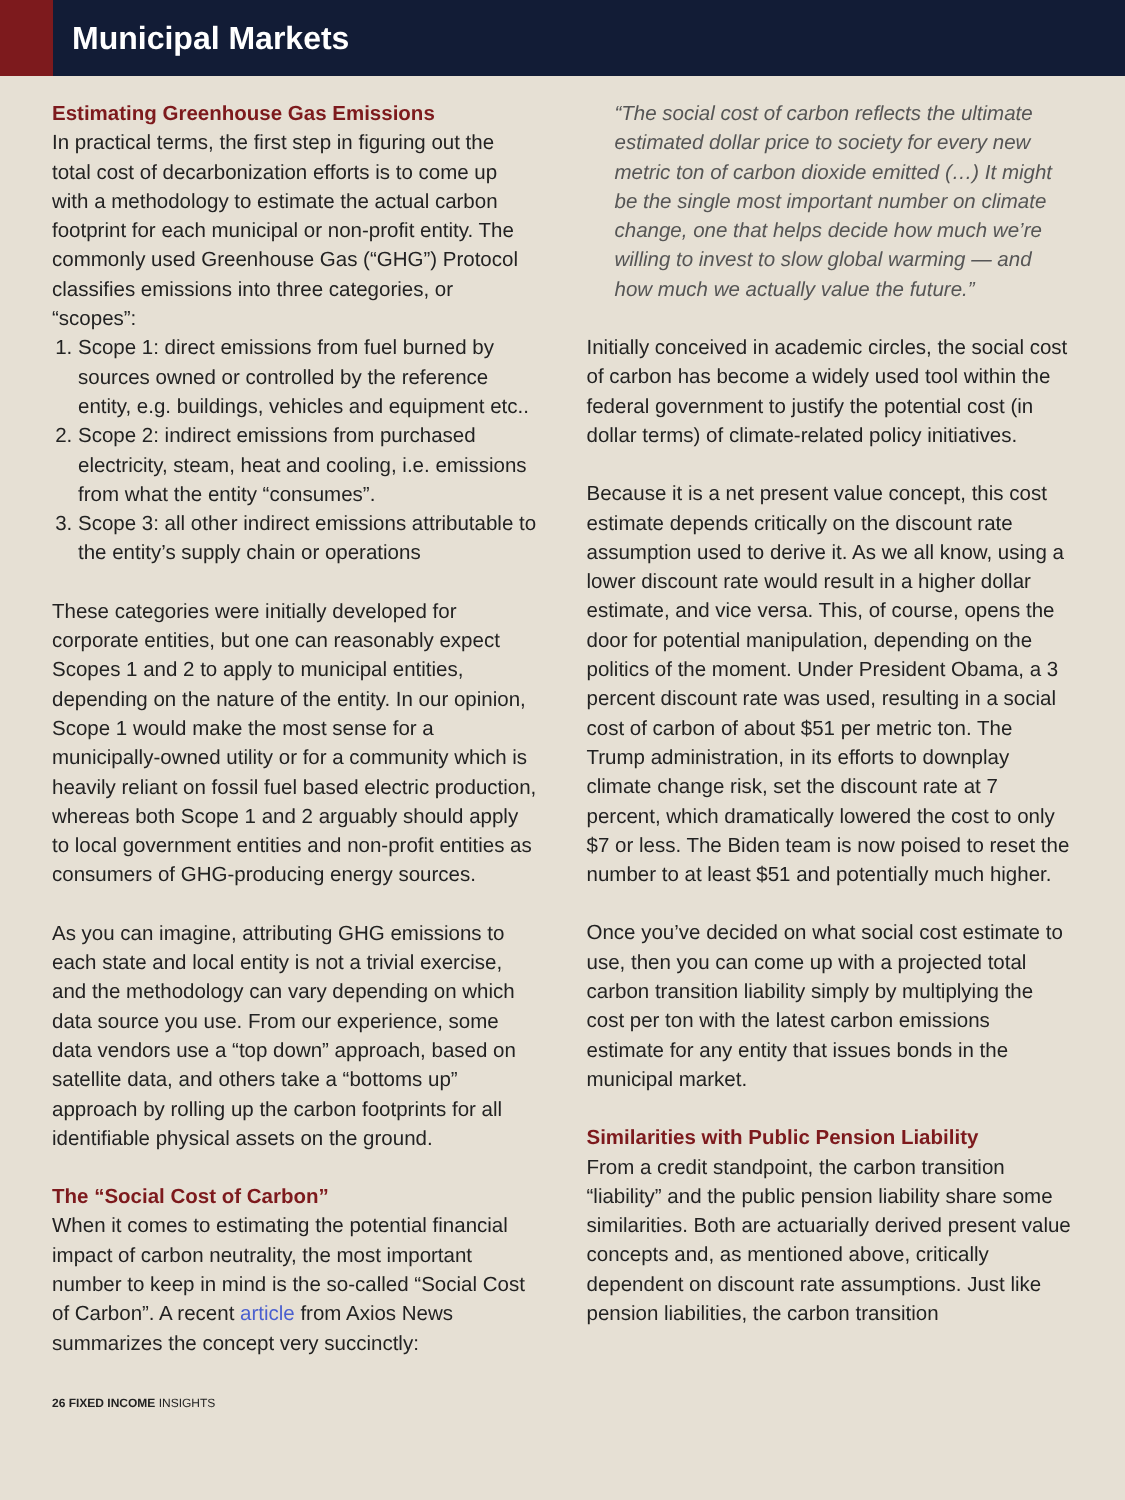Municipal Markets
Estimating Greenhouse Gas Emissions
In practical terms, the first step in figuring out the total cost of decarbonization efforts is to come up with a methodology to estimate the actual carbon footprint for each municipal or non-profit entity. The commonly used Greenhouse Gas (“GHG”) Protocol classifies emissions into three categories, or “scopes”:
1. Scope 1: direct emissions from fuel burned by sources owned or controlled by the reference entity, e.g. buildings, vehicles and equipment etc..
2. Scope 2: indirect emissions from purchased electricity, steam, heat and cooling, i.e. emissions from what the entity “consumes”.
3. Scope 3: all other indirect emissions attributable to the entity’s supply chain or operations
These categories were initially developed for corporate entities, but one can reasonably expect Scopes 1 and 2 to apply to municipal entities, depending on the nature of the entity. In our opinion, Scope 1 would make the most sense for a municipally-owned utility or for a community which is heavily reliant on fossil fuel based electric production, whereas both Scope 1 and 2 arguably should apply to local government entities and non-profit entities as consumers of GHG-producing energy sources.
As you can imagine, attributing GHG emissions to each state and local entity is not a trivial exercise, and the methodology can vary depending on which data source you use. From our experience, some data vendors use a “top down” approach, based on satellite data, and others take a “bottoms up” approach by rolling up the carbon footprints for all identifiable physical assets on the ground.
The “Social Cost of Carbon”
When it comes to estimating the potential financial impact of carbon neutrality, the most important number to keep in mind is the so-called “Social Cost of Carbon”. A recent article from Axios News summarizes the concept very succinctly:
“The social cost of carbon reflects the ultimate estimated dollar price to society for every new metric ton of carbon dioxide emitted (…) It might be the single most important number on climate change, one that helps decide how much we’re willing to invest to slow global warming — and how much we actually value the future.”
Initially conceived in academic circles, the social cost of carbon has become a widely used tool within the federal government to justify the potential cost (in dollar terms) of climate-related policy initiatives.
Because it is a net present value concept, this cost estimate depends critically on the discount rate assumption used to derive it. As we all know, using a lower discount rate would result in a higher dollar estimate, and vice versa. This, of course, opens the door for potential manipulation, depending on the politics of the moment. Under President Obama, a 3 percent discount rate was used, resulting in a social cost of carbon of about $51 per metric ton. The Trump administration, in its efforts to downplay climate change risk, set the discount rate at 7 percent, which dramatically lowered the cost to only $7 or less. The Biden team is now poised to reset the number to at least $51 and potentially much higher.
Once you’ve decided on what social cost estimate to use, then you can come up with a projected total carbon transition liability simply by multiplying the cost per ton with the latest carbon emissions estimate for any entity that issues bonds in the municipal market.
Similarities with Public Pension Liability
From a credit standpoint, the carbon transition “liability” and the public pension liability share some similarities. Both are actuarially derived present value concepts and, as mentioned above, critically dependent on discount rate assumptions. Just like pension liabilities, the carbon transition
26 FIXED INCOME INSIGHTS